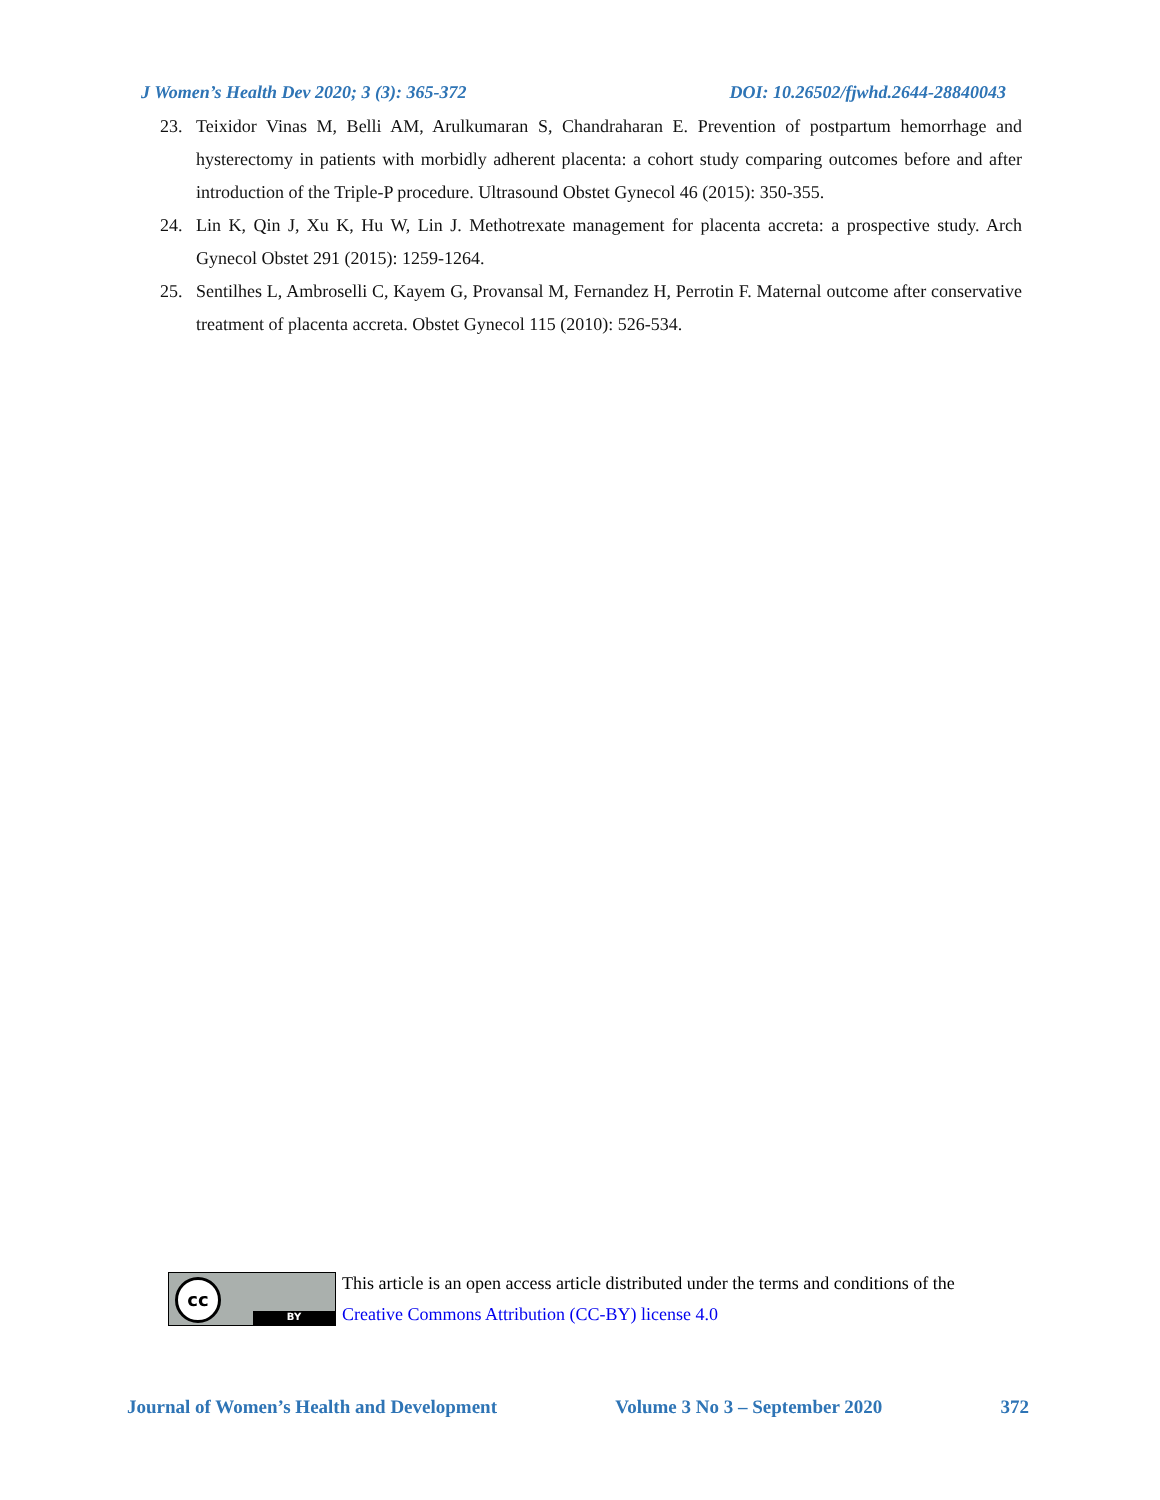J Women’s Health Dev 2020; 3 (3): 365-372 DOI: 10.26502/fjwhd.2644-28840043
23. Teixidor Vinas M, Belli AM, Arulkumaran S, Chandraharan E. Prevention of postpartum hemorrhage and hysterectomy in patients with morbidly adherent placenta: a cohort study comparing outcomes before and after introduction of the Triple-P procedure. Ultrasound Obstet Gynecol 46 (2015): 350-355.
24. Lin K, Qin J, Xu K, Hu W, Lin J. Methotrexate management for placenta accreta: a prospective study. Arch Gynecol Obstet 291 (2015): 1259-1264.
25. Sentilhes L, Ambroselli C, Kayem G, Provansal M, Fernandez H, Perrotin F. Maternal outcome after conservative treatment of placenta accreta. Obstet Gynecol 115 (2010): 526-534.
cc
BY
This article is an open access article distributed under the terms and conditions of the
Creative Commons Attribution (CC-BY) license 4.0
Journal of Women’s Health and Development Volume 3 No 3 – September 2020 372